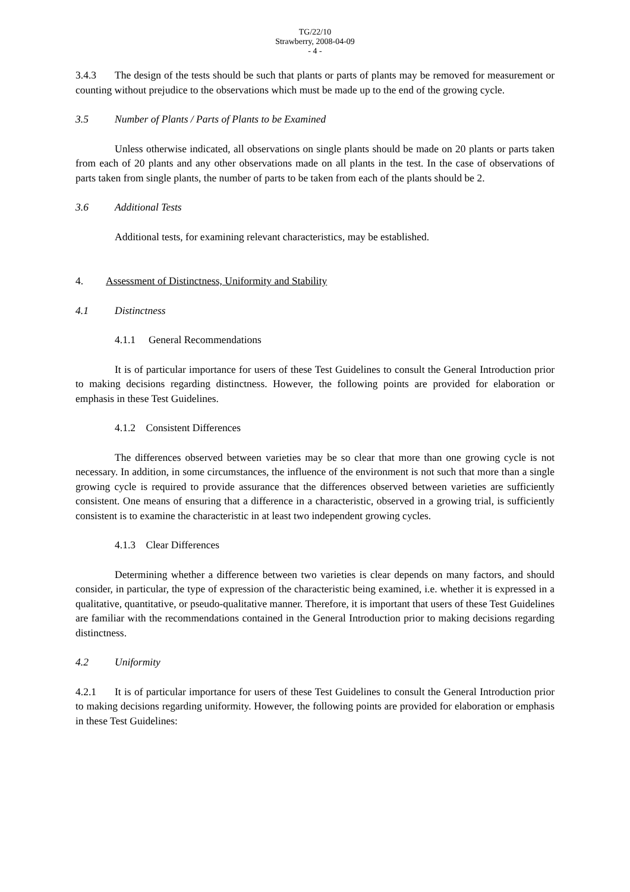TG/22/10
Strawberry, 2008-04-09
- 4 -
3.4.3 The design of the tests should be such that plants or parts of plants may be removed for measurement or counting without prejudice to the observations which must be made up to the end of the growing cycle.
3.5 Number of Plants / Parts of Plants to be Examined
Unless otherwise indicated, all observations on single plants should be made on 20 plants or parts taken from each of 20 plants and any other observations made on all plants in the test. In the case of observations of parts taken from single plants, the number of parts to be taken from each of the plants should be 2.
3.6 Additional Tests
Additional tests, for examining relevant characteristics, may be established.
4. Assessment of Distinctness, Uniformity and Stability
4.1 Distinctness
4.1.1 General Recommendations
It is of particular importance for users of these Test Guidelines to consult the General Introduction prior to making decisions regarding distinctness. However, the following points are provided for elaboration or emphasis in these Test Guidelines.
4.1.2 Consistent Differences
The differences observed between varieties may be so clear that more than one growing cycle is not necessary. In addition, in some circumstances, the influence of the environment is not such that more than a single growing cycle is required to provide assurance that the differences observed between varieties are sufficiently consistent. One means of ensuring that a difference in a characteristic, observed in a growing trial, is sufficiently consistent is to examine the characteristic in at least two independent growing cycles.
4.1.3 Clear Differences
Determining whether a difference between two varieties is clear depends on many factors, and should consider, in particular, the type of expression of the characteristic being examined, i.e. whether it is expressed in a qualitative, quantitative, or pseudo-qualitative manner. Therefore, it is important that users of these Test Guidelines are familiar with the recommendations contained in the General Introduction prior to making decisions regarding distinctness.
4.2 Uniformity
4.2.1 It is of particular importance for users of these Test Guidelines to consult the General Introduction prior to making decisions regarding uniformity. However, the following points are provided for elaboration or emphasis in these Test Guidelines: